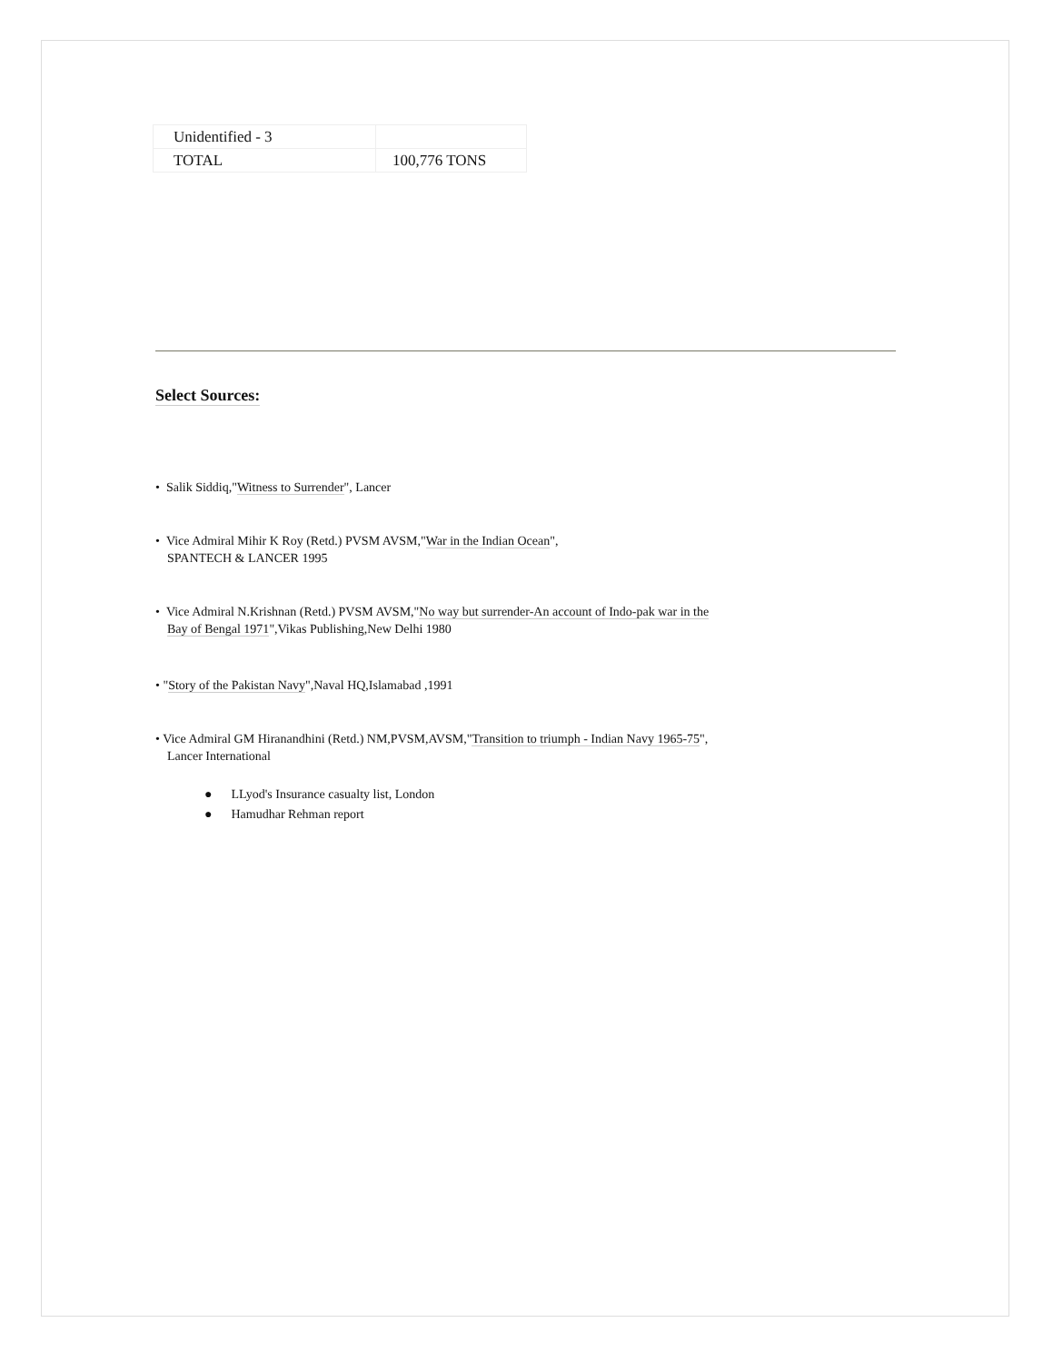| Unidentified - 3 | |
| TOTAL | 100,776 TONS |
Select Sources:
• Salik Siddiq,"Witness to Surrender", Lancer
• Vice Admiral Mihir K Roy (Retd.) PVSM AVSM,"War in the Indian Ocean",
SPANTECH & LANCER 1995
• Vice Admiral N.Krishnan (Retd.) PVSM AVSM,"No way but surrender-An account of Indo-pak war in the
Bay of Bengal 1971",Vikas Publishing,New Delhi 1980
• "Story of the Pakistan Navy",Naval HQ,Islamabad ,1991
• Vice Admiral GM Hiranandhini (Retd.) NM,PVSM,AVSM,"Transition to triumph - Indian Navy 1965-75",
Lancer International
● LLyod's Insurance casualty list, London
● Hamudhar Rehman report